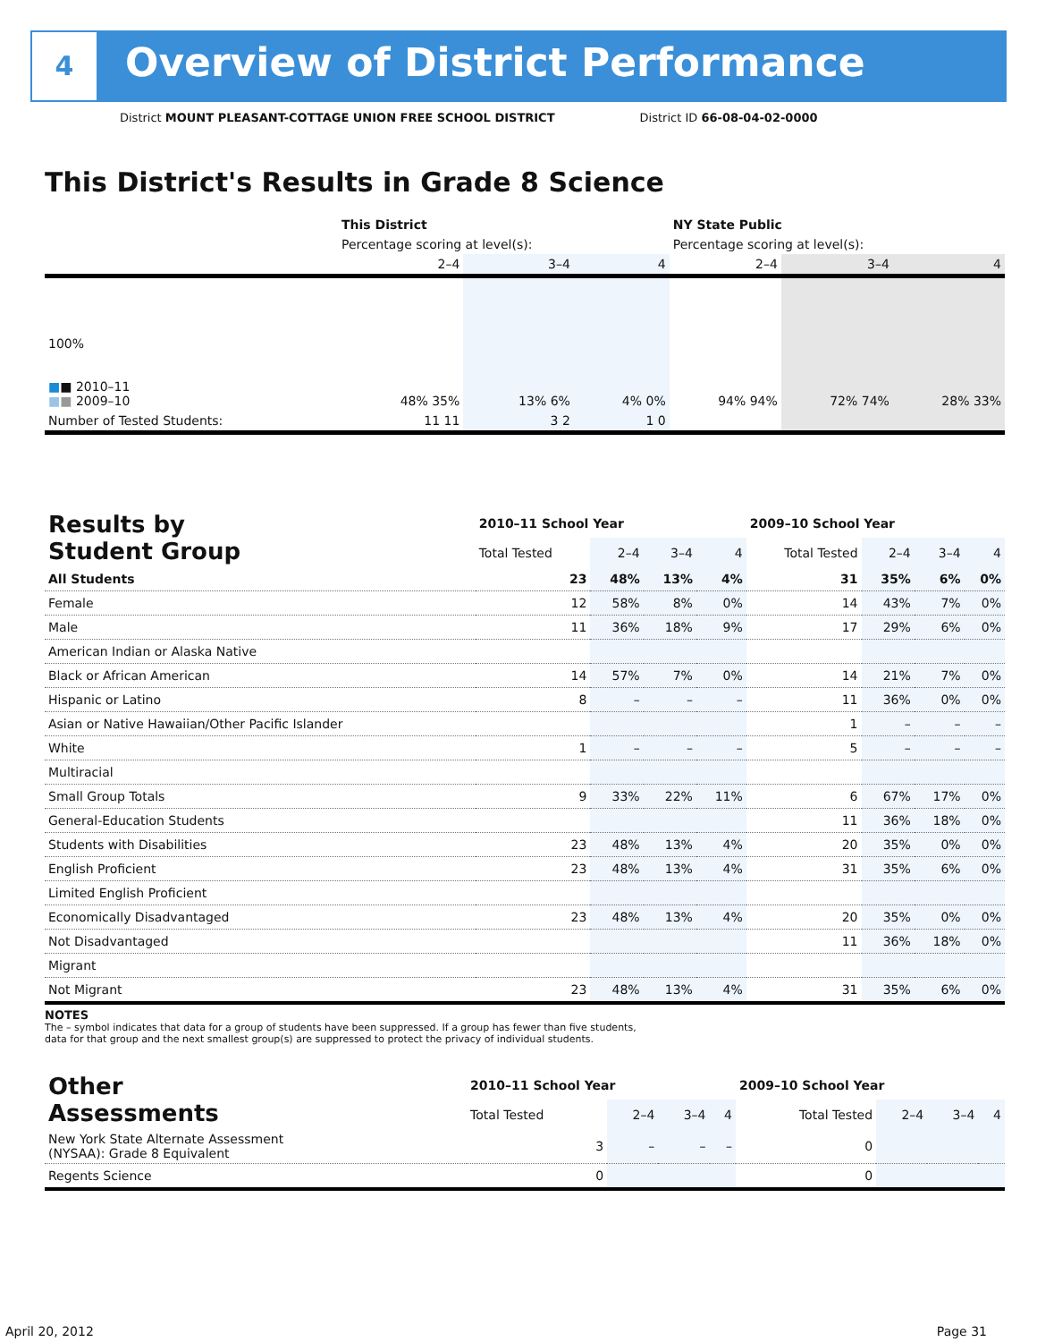4
Overview of District Performance
District MOUNT PLEASANT-COTTAGE UNION FREE SCHOOL DISTRICT District ID 66-08-04-02-0000
This District's Results in Grade 8 Science
| | This District | | | NY State Public | | |
| --- | --- | --- | --- | --- | --- | --- |
| | Percentage scoring at level(s): | | | Percentage scoring at level(s): | | |
| | 2–4 | 3–4 | 4 | 2–4 | 3–4 | 4 |
| 100% ■ ■ 2010–11 ■ ■ 2009–10 | 48% 35% | 13% 6% | 4% 0% | 94% 94% | 72% 74% | 28% 33% |
| Number of Tested Students: | 11 11 | 3 2 | 1 0 | | | |
| Results by Student Group | 2010–11 School Year | | | | 2009–10 School Year | | | |
| --- | --- | --- | --- | --- | --- | --- | --- | --- |
| | Total Tested | 2–4 | 3–4 | 4 | Total Tested | 2–4 | 3–4 | 4 |
| All Students | 23 | 48% | 13% | 4% | 31 | 35% | 6% | 0% |
| Female | 12 | 58% | 8% | 0% | 14 | 43% | 7% | 0% |
| Male | 11 | 36% | 18% | 9% | 17 | 29% | 6% | 0% |
| American Indian or Alaska Native | | | | | | | | |
| Black or African American | 14 | 57% | 7% | 0% | 14 | 21% | 7% | 0% |
| Hispanic or Latino | 8 | – | – | – | 11 | 36% | 0% | 0% |
| Asian or Native Hawaiian/Other Pacific Islander | | | | | 1 | – | – | – |
| White | 1 | – | – | – | 5 | – | – | – |
| Multiracial | | | | | | | | |
| Small Group Totals | 9 | 33% | 22% | 11% | 6 | 67% | 17% | 0% |
| General-Education Students | | | | | 11 | 36% | 18% | 0% |
| Students with Disabilities | 23 | 48% | 13% | 4% | 20 | 35% | 0% | 0% |
| English Proficient | 23 | 48% | 13% | 4% | 31 | 35% | 6% | 0% |
| Limited English Proficient | | | | | | | | |
| Economically Disadvantaged | 23 | 48% | 13% | 4% | 20 | 35% | 0% | 0% |
| Not Disadvantaged | | | | | 11 | 36% | 18% | 0% |
| Migrant | | | | | | | | |
| Not Migrant | 23 | 48% | 13% | 4% | 31 | 35% | 6% | 0% |
NOTES
The – symbol indicates that data for a group of students have been suppressed. If a group has fewer than five students,
data for that group and the next smallest group(s) are suppressed to protect the privacy of individual students.
| Other Assessments | 2010–11 School Year | | | | 2009–10 School Year | | | |
| --- | --- | --- | --- | --- | --- | --- | --- | --- |
| | Total Tested | 2–4 | 3–4 | 4 | Total Tested | 2–4 | 3–4 | 4 |
| New York State Alternate Assessment (NYSAA): Grade 8 Equivalent | 3 | – | – | – | 0 | | | |
| Regents Science | 0 | | | | 0 | | | |
April 20, 2012 Page 31